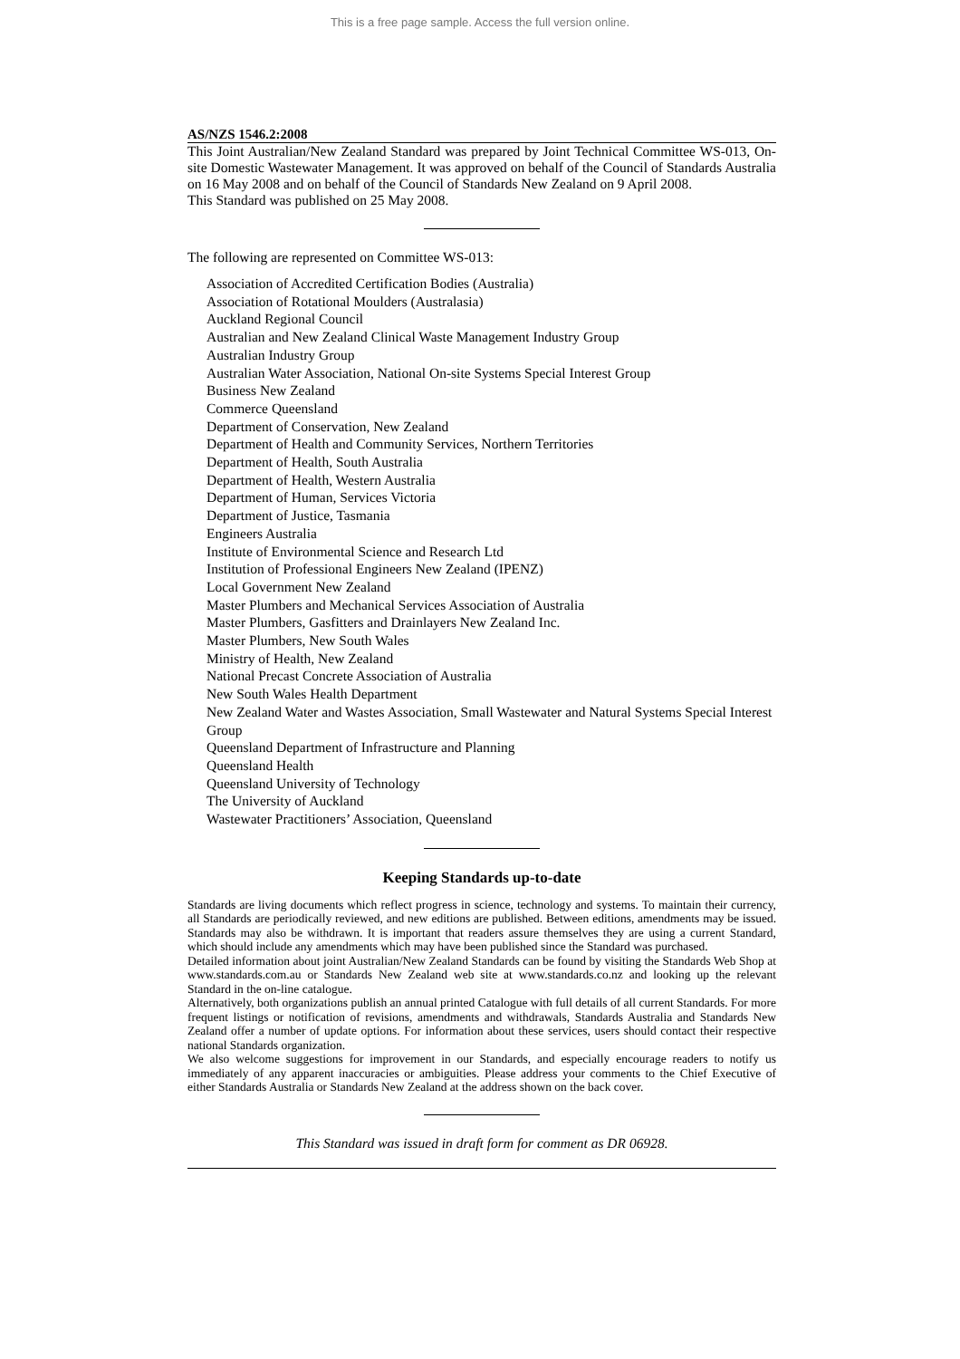This is a free page sample. Access the full version online.
AS/NZS 1546.2:2008
This Joint Australian/New Zealand Standard was prepared by Joint Technical Committee WS-013, On-site Domestic Wastewater Management. It was approved on behalf of the Council of Standards Australia on 16 May 2008 and on behalf of the Council of Standards New Zealand on 9 April 2008.
This Standard was published on 25 May 2008.
The following are represented on Committee WS-013:
Association of Accredited Certification Bodies (Australia)
Association of Rotational Moulders (Australasia)
Auckland Regional Council
Australian and New Zealand Clinical Waste Management Industry Group
Australian Industry Group
Australian Water Association, National On-site Systems Special Interest Group
Business New Zealand
Commerce Queensland
Department of Conservation, New Zealand
Department of Health and Community Services, Northern Territories
Department of Health, South Australia
Department of Health, Western Australia
Department of Human, Services Victoria
Department of Justice, Tasmania
Engineers Australia
Institute of Environmental Science and Research Ltd
Institution of Professional Engineers New Zealand (IPENZ)
Local Government New Zealand
Master Plumbers and Mechanical Services Association of Australia
Master Plumbers, Gasfitters and Drainlayers New Zealand Inc.
Master Plumbers, New South Wales
Ministry of Health, New Zealand
National Precast Concrete Association of Australia
New South Wales Health Department
New Zealand Water and Wastes Association, Small Wastewater and Natural Systems Special Interest Group
Queensland Department of Infrastructure and Planning
Queensland Health
Queensland University of Technology
The University of Auckland
Wastewater Practitioners’ Association, Queensland
Keeping Standards up-to-date
Standards are living documents which reflect progress in science, technology and systems. To maintain their currency, all Standards are periodically reviewed, and new editions are published. Between editions, amendments may be issued. Standards may also be withdrawn. It is important that readers assure themselves they are using a current Standard, which should include any amendments which may have been published since the Standard was purchased.
Detailed information about joint Australian/New Zealand Standards can be found by visiting the Standards Web Shop at www.standards.com.au or Standards New Zealand web site at www.standards.co.nz and looking up the relevant Standard in the on-line catalogue.
Alternatively, both organizations publish an annual printed Catalogue with full details of all current Standards. For more frequent listings or notification of revisions, amendments and withdrawals, Standards Australia and Standards New Zealand offer a number of update options. For information about these services, users should contact their respective national Standards organization.
We also welcome suggestions for improvement in our Standards, and especially encourage readers to notify us immediately of any apparent inaccuracies or ambiguities. Please address your comments to the Chief Executive of either Standards Australia or Standards New Zealand at the address shown on the back cover.
This Standard was issued in draft form for comment as DR 06928.